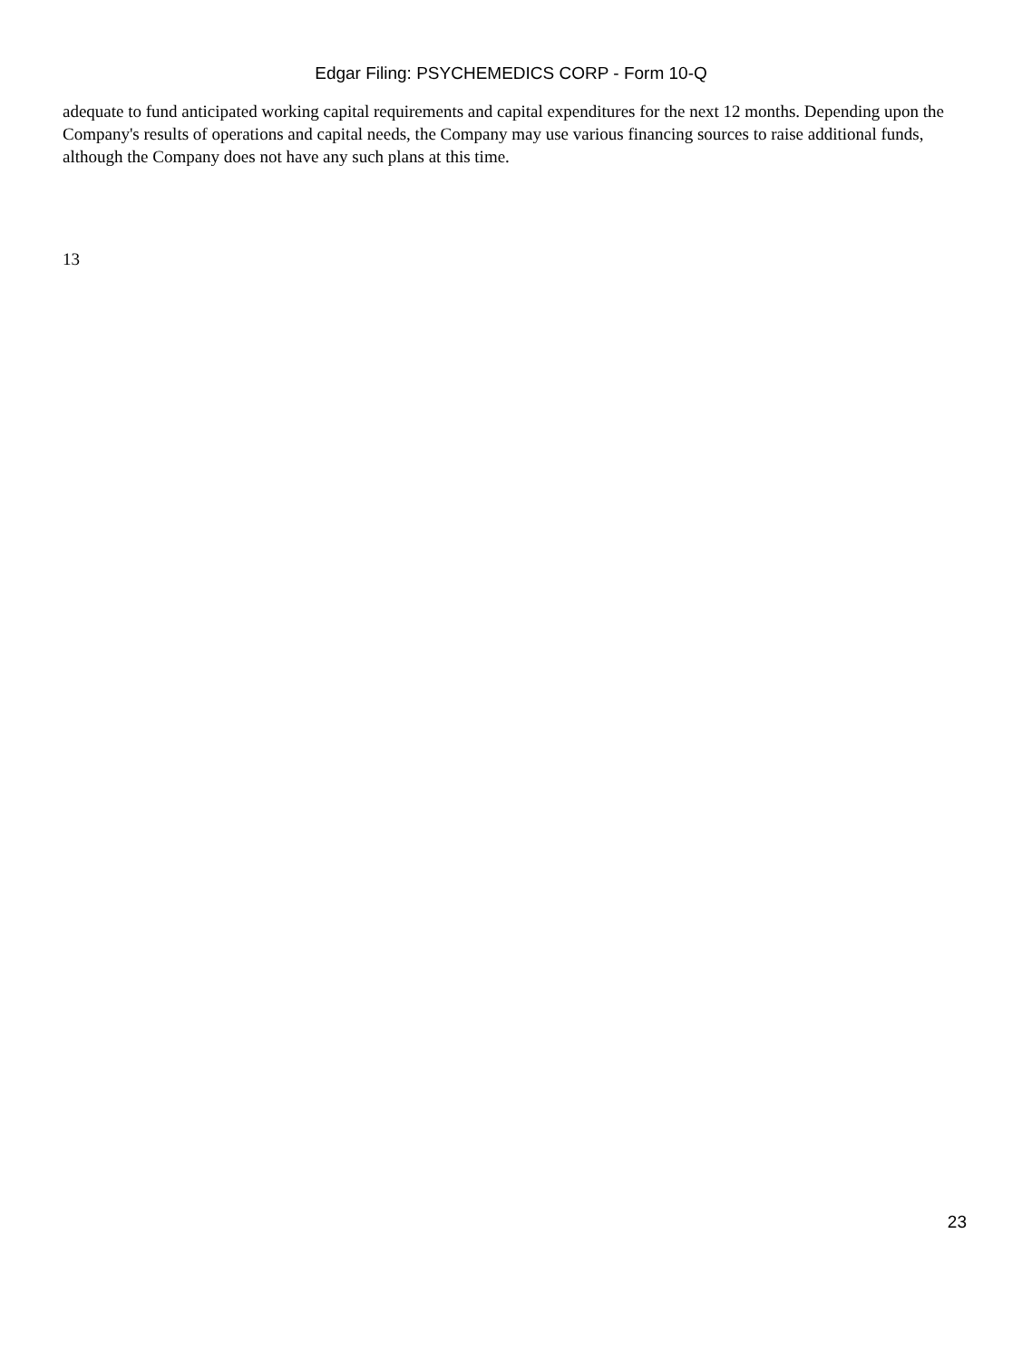Edgar Filing: PSYCHEMEDICS CORP - Form 10-Q
adequate to fund anticipated working capital requirements and capital expenditures for the next 12 months. Depending upon the Company's results of operations and capital needs, the Company may use various financing sources to raise additional funds, although the Company does not have any such plans at this time.
13
23